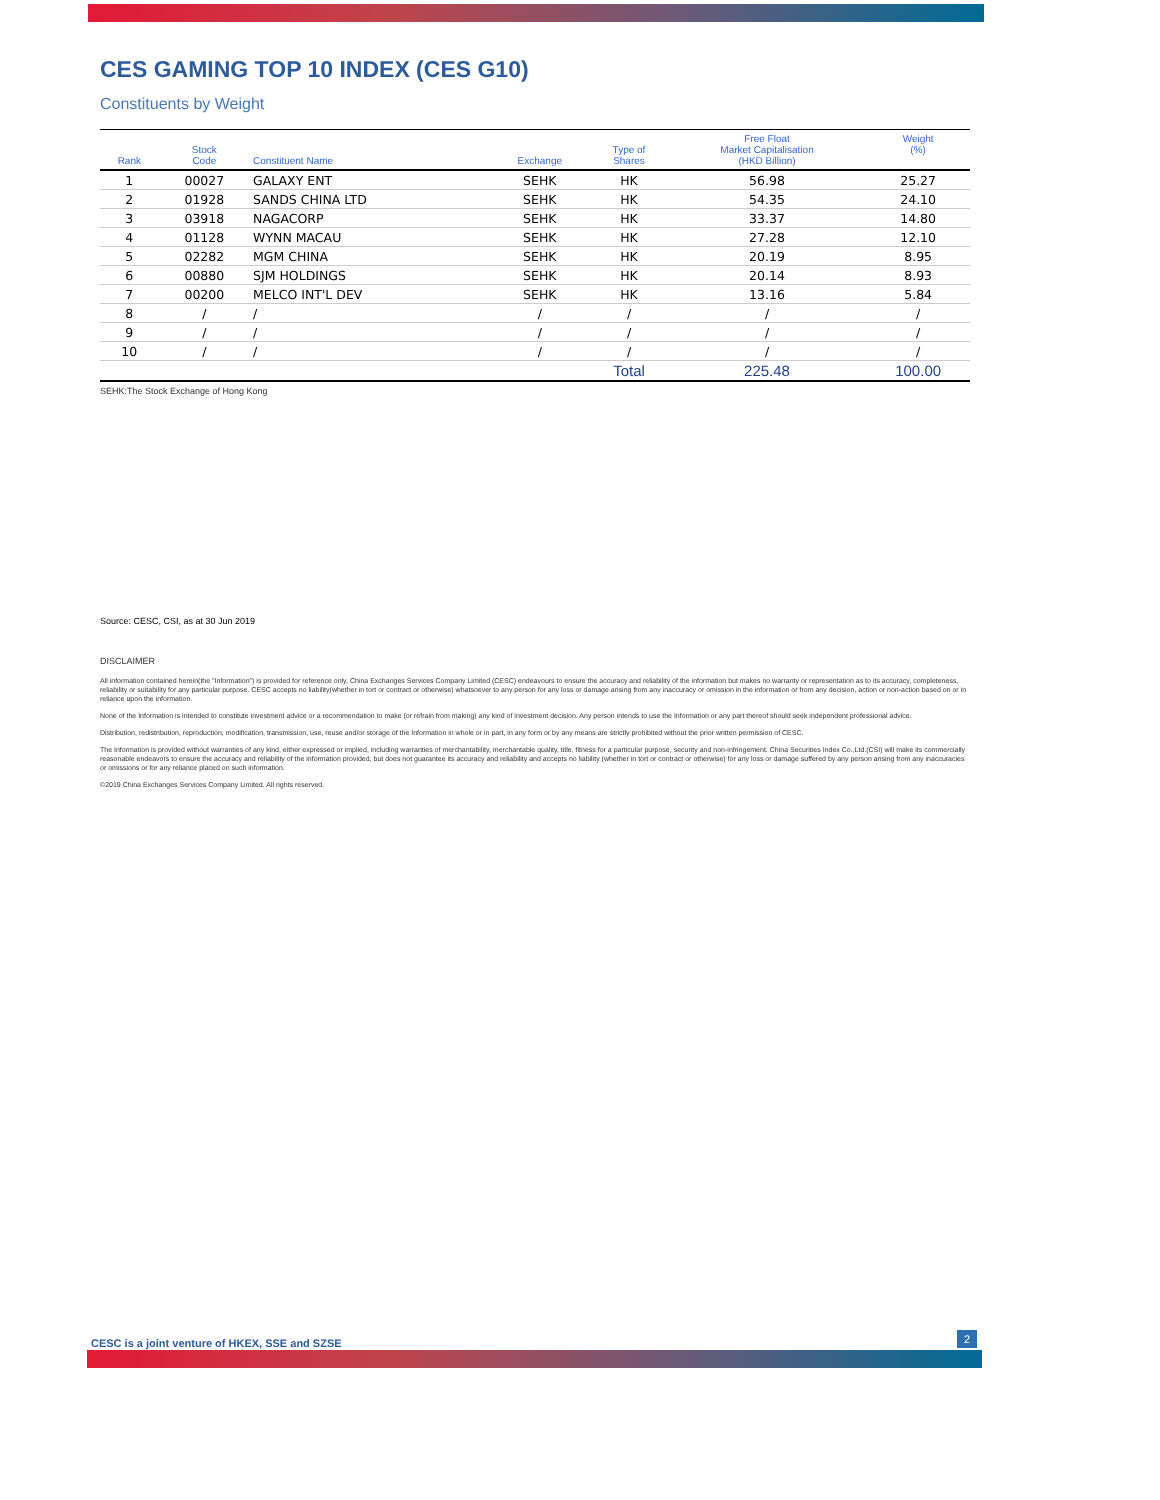CES GAMING TOP 10 INDEX (CES G10)
Constituents by Weight
| Rank | Stock Code | Constituent Name | Exchange | Type of Shares | Free Float Market Capitalisation (HKD Billion) | Weight (%) |
| --- | --- | --- | --- | --- | --- | --- |
| 1 | 00027 | GALAXY ENT | SEHK | HK | 56.98 | 25.27 |
| 2 | 01928 | SANDS CHINA LTD | SEHK | HK | 54.35 | 24.10 |
| 3 | 03918 | NAGACORP | SEHK | HK | 33.37 | 14.80 |
| 4 | 01128 | WYNN MACAU | SEHK | HK | 27.28 | 12.10 |
| 5 | 02282 | MGM CHINA | SEHK | HK | 20.19 | 8.95 |
| 6 | 00880 | SJM HOLDINGS | SEHK | HK | 20.14 | 8.93 |
| 7 | 00200 | MELCO INT'L DEV | SEHK | HK | 13.16 | 5.84 |
| 8 | / | / | / | / | / | / |
| 9 | / | / | / | / | / | / |
| 10 | / | / | / | / | / | / |
| | | | | Total | 225.48 | 100.00 |
SEHK:The Stock Exchange of Hong Kong
Source: CESC, CSI, as at 30 Jun 2019
DISCLAIMER
All information contained herein(the "Information") is provided for reference only, China Exchanges Services Company Limited (CESC) endeavours to ensure the accuracy and reliability of the information but makes no warranty or representation as to its accuracy, completeness, reliability or suitability for any particular purpose. CESC accepts no liability(whether in tort or contract or otherwise) whatsoever to any person for any loss or damage arising from any inaccuracy or omission in the information or from any decision, action or non-action based on or in reliance upon the information.
None of the Information is intended to constitute investment advice or a recommendation to make (or refrain from making) any kind of investment decision. Any person intends to use the Information or any part thereof should seek independent professional advice.
Distribution, redistribution, reproduction, modification, transmission, use, reuse and/or storage of the Information in whole or in part, in any form or by any means are strictly prohibited without the prior written permission of CESC.
The Information is provided without warranties of any kind, either expressed or implied, including warranties of merchantability, merchantable quality, title, fitness for a particular purpose, security and non-infringement. China Securities Index Co.,Ltd.(CSI) will make its commercially reasonable endeavors to ensure the accuracy and reliability of the information provided, but does not guarantee its accuracy and reliability and accepts no liability (whether in tort or contract or otherwise) for any loss or damage suffered by any person arising from any inaccuracies or omissions or for any reliance placed on such information.
©2019 China Exchanges Services Company Limited. All rights reserved.
CESC is a joint venture of HKEX, SSE and SZSE
2